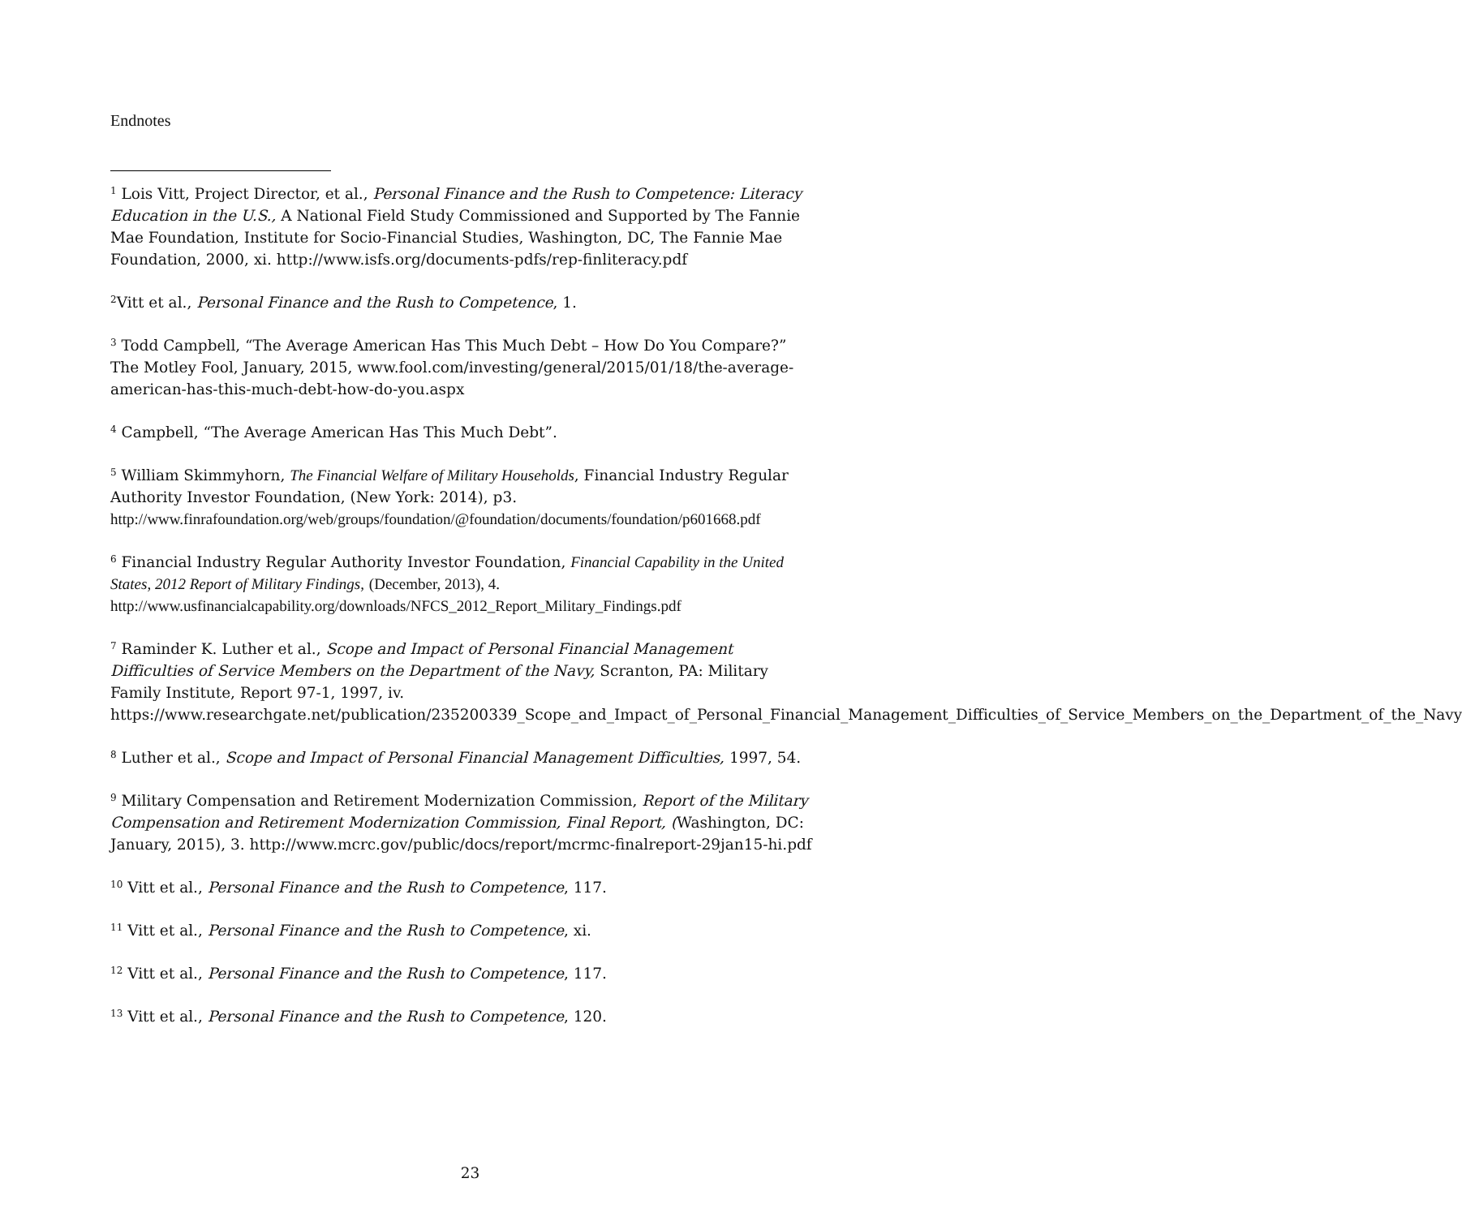Endnotes
<sup>1</sup> Lois Vitt, Project Director, et al., Personal Finance and the Rush to Competence: Literacy Education in the U.S., A National Field Study Commissioned and Supported by The Fannie Mae Foundation, Institute for Socio-Financial Studies, Washington, DC, The Fannie Mae Foundation, 2000, xi. http://www.isfs.org/documents-pdfs/rep-finliteracy.pdf
<sup>2</sup> Vitt et al., Personal Finance and the Rush to Competence, 1.
<sup>3</sup> Todd Campbell, “The Average American Has This Much Debt – How Do You Compare?” The Motley Fool, January, 2015, www.fool.com/investing/general/2015/01/18/the-average-american-has-this-much-debt-how-do-you.aspx
<sup>4</sup> Campbell, “The Average American Has This Much Debt”.
<sup>5</sup> William Skimmyhorn, The Financial Welfare of Military Households, Financial Industry Regular Authority Investor Foundation, (New York: 2014), p3. http://www.finrafoundation.org/web/groups/foundation/@foundation/documents/foundation/p601668.pdf
<sup>6</sup> Financial Industry Regular Authority Investor Foundation, Financial Capability in the United States, 2012 Report of Military Findings, (December, 2013), 4. http://www.usfinancialcapability.org/downloads/NFCS_2012_Report_Military_Findings.pdf
<sup>7</sup> Raminder K. Luther et al., Scope and Impact of Personal Financial Management Difficulties of Service Members on the Department of the Navy, Scranton, PA: Military Family Institute, Report 97-1, 1997, iv. https://www.researchgate.net/publication/235200339_Scope_and_Impact_of_Personal_Financial_Management_Difficulties_of_Service_Members_on_the_Department_of_the_Navy
<sup>8</sup> Luther et al., Scope and Impact of Personal Financial Management Difficulties, 1997, 54.
<sup>9</sup> Military Compensation and Retirement Modernization Commission, Report of the Military Compensation and Retirement Modernization Commission, Final Report, (Washington, DC: January, 2015), 3. http://www.mcrc.gov/public/docs/report/mcrmc-finalreport-29jan15-hi.pdf
<sup>10</sup> Vitt et al., Personal Finance and the Rush to Competence, 117.
<sup>11</sup> Vitt et al., Personal Finance and the Rush to Competence, xi.
<sup>12</sup> Vitt et al., Personal Finance and the Rush to Competence, 117.
<sup>13</sup> Vitt et al., Personal Finance and the Rush to Competence, 120.
23